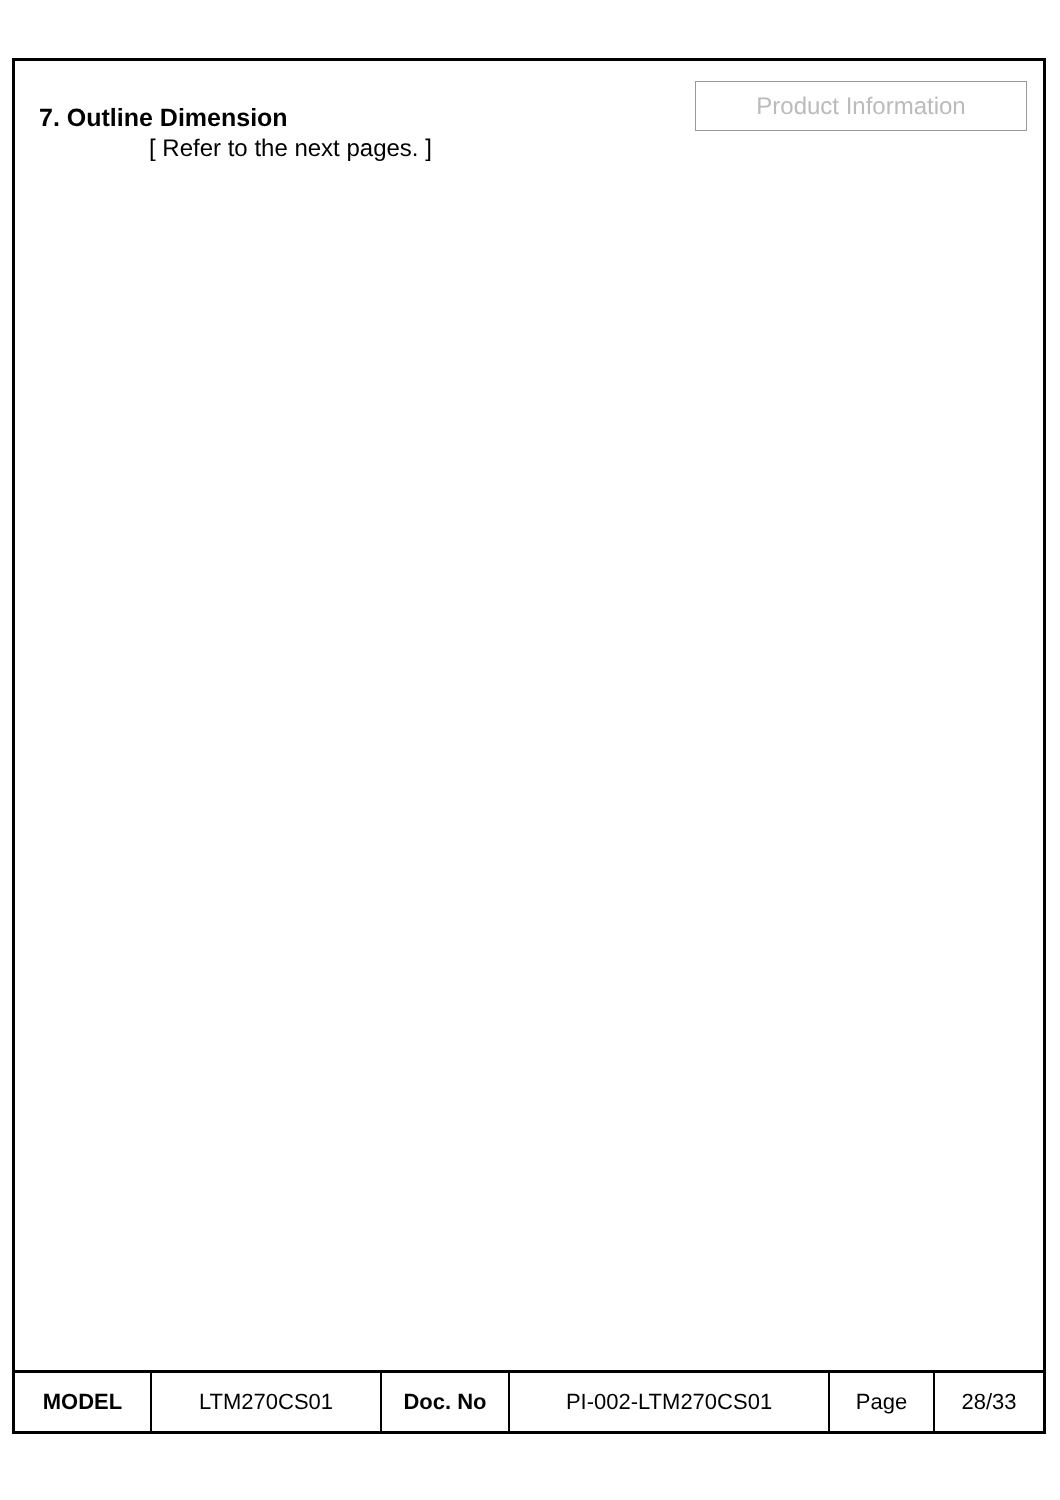7. Outline Dimension
[ Refer to the next pages. ]
Product Information
| MODEL | LTM270CS01 | Doc. No | PI-002-LTM270CS01 | Page | 28/33 |